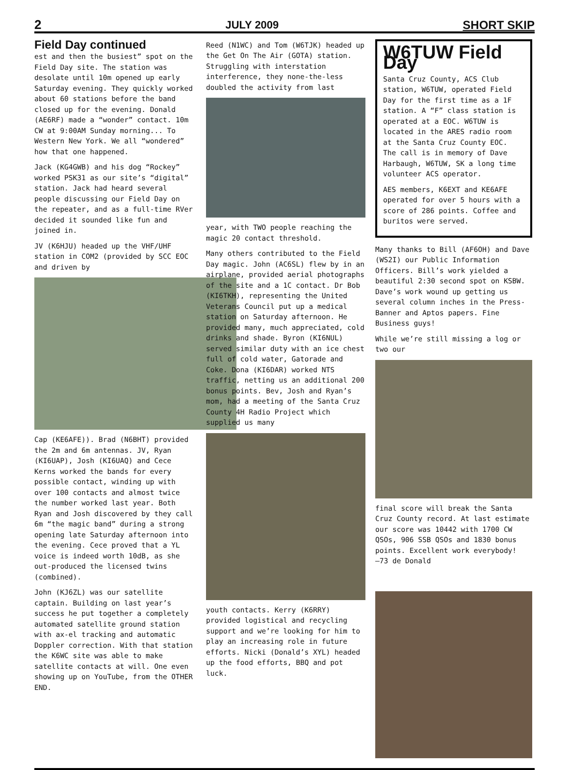2 JULY 2009 SHORT SKIP
Field Day continued
est and then the busiest” spot on the Field Day site. The station was desolate until 10m opened up early Saturday evening. They quickly worked about 60 stations before the band closed up for the evening. Donald (AE6RF) made a “wonder” contact. 10m CW at 9:00AM Sunday morning... To Western New York. We all “wondered” how that one happened.
Jack (KG4GWB) and his dog “Rockey” worked PSK31 as our site’s “digital” station. Jack had heard several people discussing our Field Day on the repeater, and as a full-time RVer decided it sounded like fun and joined in.
JV (K6HJU) headed up the VHF/UHF station in COM2 (provided by SCC EOC and driven by
Cap (KE6AFE)). Brad (N6BHT) provided the 2m and 6m antennas. JV, Ryan (KI6UAP), Josh (KI6UAQ) and Cece Kerns worked the bands for every possible contact, winding up with over 100 contacts and almost twice the number worked last year. Both Ryan and Josh discovered by they call 6m “the magic band” during a strong opening late Saturday afternoon into the evening. Cece proved that a YL voice is indeed worth 10dB, as she out-produced the licensed twins (combined).
John (KJ6ZL) was our satellite captain. Building on last year’s success he put together a completely automated satellite ground station with ax-el tracking and automatic Doppler correction. With that station the K6WC site was able to make satellite contacts at will. One even showing up on YouTube, from the OTHER END.
Reed (N1WC) and Tom (W6TJK) headed up the Get On The Air (GOTA) station. Struggling with interstation interference, they none-the-less doubled the activity from last
year, with TWO people reaching the magic 20 contact threshold.
Many others contributed to the Field Day magic. John (AC6SL) flew by in an airplane, provided aerial photographs of the site and a 1C contact. Dr Bob (KI6TKH), representing the United Veterans Council put up a medical station on Saturday afternoon. He provided many, much appreciated, cold drinks and shade. Byron (KI6NUL) served similar duty with an ice chest full of cold water, Gatorade and Coke. Dona (KI6DAR) worked NTS traffic, netting us an additional 200 bonus points. Bev, Josh and Ryan’s mom, had a meeting of the Santa Cruz County 4H Radio Project which supplied us many
youth contacts. Kerry (K6RRY) provided logistical and recycling support and we’re looking for him to play an increasing role in future efforts. Nicki (Donald’s XYL) headed up the food efforts, BBQ and pot luck.
W6TUW Field Day
Santa Cruz County, ACS Club station, W6TUW, operated Field Day for the first time as a 1F station. A “F” class station is operated at a EOC. W6TUW is located in the ARES radio room at the Santa Cruz County EOC. The call is in memory of Dave Harbaugh, W6TUW, SK a long time volunteer ACS operator.
AES members, K6EXT and KE6AFE operated for over 5 hours with a score of 286 points. Coffee and buritos were served.
Many thanks to Bill (AF6OH) and Dave (WS2I) our Public Information Officers. Bill’s work yielded a beautiful 2:30 second spot on KSBW. Dave’s work wound up getting us several column inches in the Press-Banner and Aptos papers. Fine Business guys!
While we’re still missing a log or two our
final score will break the Santa Cruz County record. At last estimate our score was 10442 with 1700 CW QSOs, 906 SSB QSOs and 1830 bonus points. Excellent work everybody!
—73 de Donald